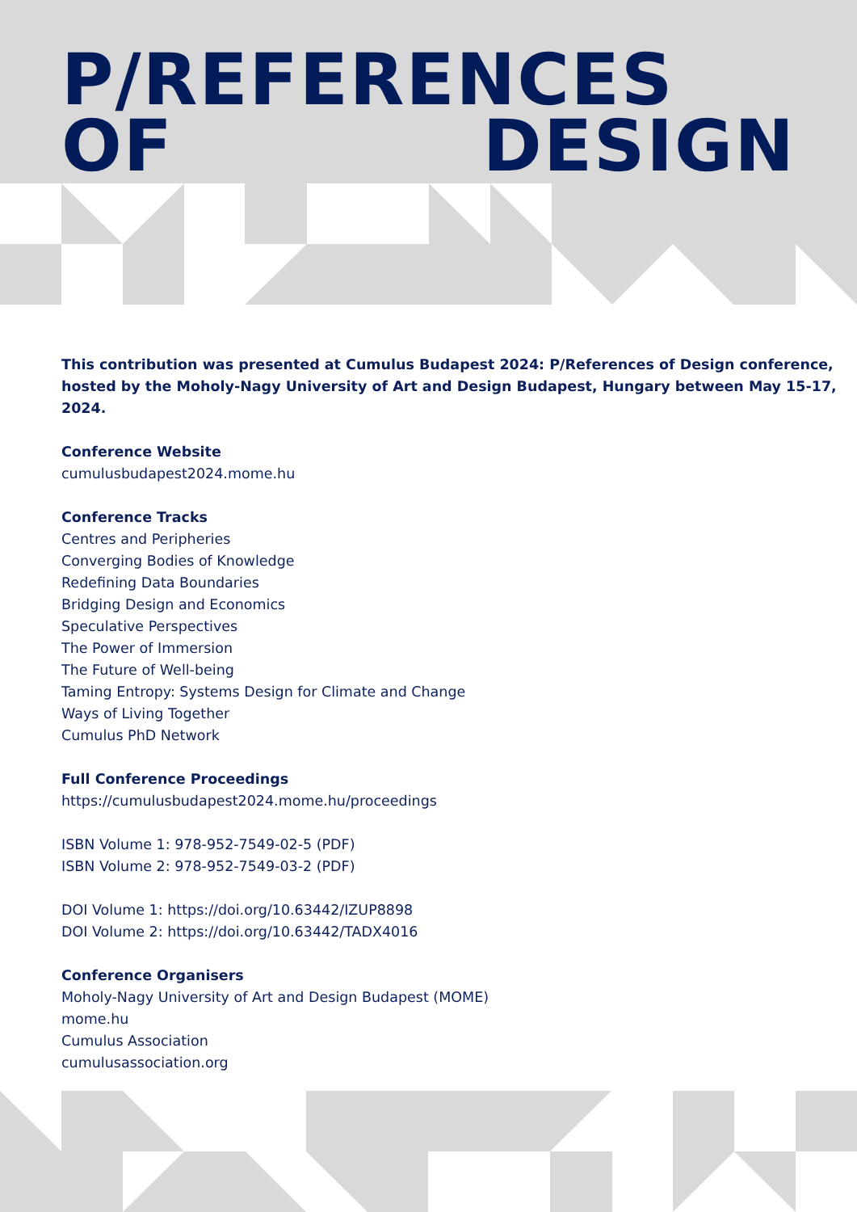P/REFERENCES
OF DESIGN
This contribution was presented at Cumulus Budapest 2024: P/References of Design conference,
hosted by the Moholy-Nagy University of Art and Design Budapest, Hungary between May 15-17, 2024.
Conference Website
cumulusbudapest2024.mome.hu
Conference Tracks
Centres and Peripheries
Converging Bodies of Knowledge
Redefining Data Boundaries
Bridging Design and Economics
Speculative Perspectives
The Power of Immersion
The Future of Well-being
Taming Entropy: Systems Design for Climate and Change
Ways of Living Together
Cumulus PhD Network
Full Conference Proceedings
https://cumulusbudapest2024.mome.hu/proceedings
ISBN Volume 1: 978-952-7549-02-5 (PDF)
ISBN Volume 2: 978-952-7549-03-2 (PDF)
DOI Volume 1: https://doi.org/10.63442/IZUP8898
DOI Volume 2: https://doi.org/10.63442/TADX4016
Conference Organisers
Moholy-Nagy University of Art and Design Budapest (MOME)
mome.hu
Cumulus Association
cumulusassociation.org